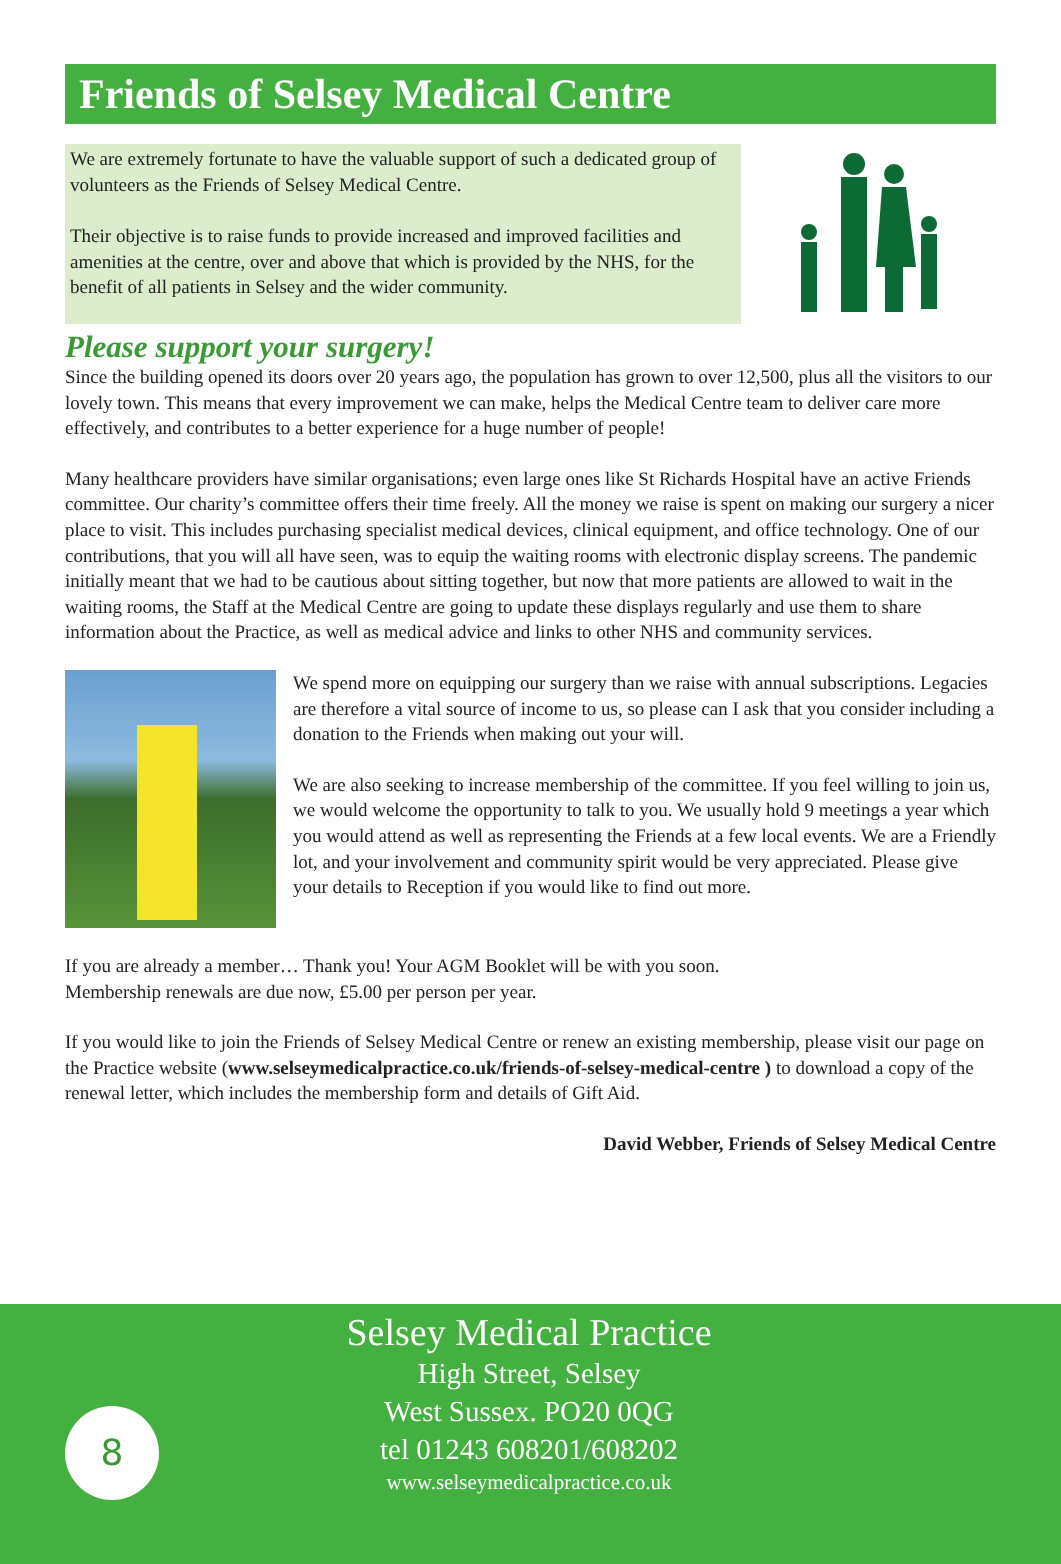Friends of Selsey Medical Centre
We are extremely fortunate to have the valuable support of such a dedicated group of volunteers as the Friends of Selsey Medical Centre.
Their objective is to raise funds to provide increased and improved facilities and amenities at the centre, over and above that which is provided by the NHS, for the benefit of all patients in Selsey and the wider community.
Please support your surgery!
Since the building opened its doors over 20 years ago, the population has grown to over 12,500, plus all the visitors to our lovely town. This means that every improvement we can make, helps the Medical Centre team to deliver care more effectively, and contributes to a better experience for a huge number of people!
Many healthcare providers have similar organisations; even large ones like St Richards Hospital have an active Friends committee. Our charity’s committee offers their time freely. All the money we raise is spent on making our surgery a nicer place to visit. This includes purchasing specialist medical devices, clinical equipment, and office technology. One of our contributions, that you will all have seen, was to equip the waiting rooms with electronic display screens. The pandemic initially meant that we had to be cautious about sitting together, but now that more patients are allowed to wait in the waiting rooms, the Staff at the Medical Centre are going to update these displays regularly and use them to share information about the Practice, as well as medical advice and links to other NHS and community services.
We spend more on equipping our surgery than we raise with annual subscriptions. Legacies are therefore a vital source of income to us, so please can I ask that you consider including a donation to the Friends when making out your will.
We are also seeking to increase membership of the committee. If you feel willing to join us, we would welcome the opportunity to talk to you. We usually hold 9 meetings a year which you would attend as well as representing the Friends at a few local events. We are a Friendly lot, and your involvement and community spirit would be very appreciated. Please give your details to Reception if you would like to find out more.
If you are already a member… Thank you! Your AGM Booklet will be with you soon.
Membership renewals are due now, £5.00 per person per year.
If you would like to join the Friends of Selsey Medical Centre or renew an existing membership, please visit our page on the Practice website (www.selseymedicalpractice.co.uk/friends-of-selsey-medical-centre ) to download a copy of the renewal letter, which includes the membership form and details of Gift Aid.
David Webber, Friends of Selsey Medical Centre
8
Selsey Medical Practice
High Street, Selsey
West Sussex. PO20 0QG
tel 01243 608201/608202
www.selseymedicalpractice.co.uk